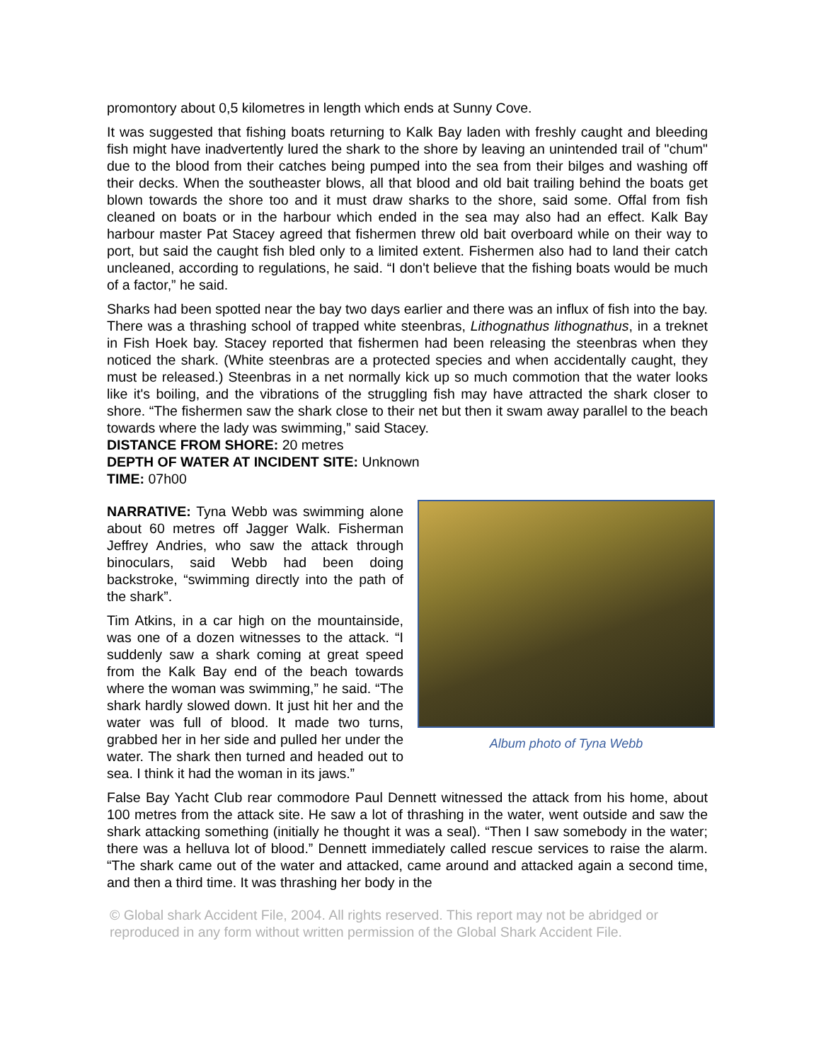promontory about 0,5 kilometres in length which ends at Sunny Cove.
It was suggested that fishing boats returning to Kalk Bay laden with freshly caught and bleeding fish might have inadvertently lured the shark to the shore by leaving an unintended trail of "chum" due to the blood from their catches being pumped into the sea from their bilges and washing off their decks. When the southeaster blows, all that blood and old bait trailing behind the boats get blown towards the shore too and it must draw sharks to the shore, said some. Offal from fish cleaned on boats or in the harbour which ended in the sea may also had an effect. Kalk Bay harbour master Pat Stacey agreed that fishermen threw old bait overboard while on their way to port, but said the caught fish bled only to a limited extent. Fishermen also had to land their catch uncleaned, according to regulations, he said. “I don't believe that the fishing boats would be much of a factor,” he said.
Sharks had been spotted near the bay two days earlier and there was an influx of fish into the bay. There was a thrashing school of trapped white steenbras, Lithognathus lithognathus, in a treknet in Fish Hoek bay. Stacey reported that fishermen had been releasing the steenbras when they noticed the shark. (White steenbras are a protected species and when accidentally caught, they must be released.) Steenbras in a net normally kick up so much commotion that the water looks like it's boiling, and the vibrations of the struggling fish may have attracted the shark closer to shore. “The fishermen saw the shark close to their net but then it swam away parallel to the beach towards where the lady was swimming,” said Stacey.
DISTANCE FROM SHORE: 20 metres
DEPTH OF WATER AT INCIDENT SITE: Unknown
TIME: 07h00
Album photo of Tyna Webb
NARRATIVE: Tyna Webb was swimming alone about 60 metres off Jagger Walk. Fisherman Jeffrey Andries, who saw the attack through binoculars, said Webb had been doing backstroke, “swimming directly into the path of the shark”.
Tim Atkins, in a car high on the mountainside, was one of a dozen witnesses to the attack. “I suddenly saw a shark coming at great speed from the Kalk Bay end of the beach towards where the woman was swimming,” he said. “The shark hardly slowed down. It just hit her and the water was full of blood. It made two turns, grabbed her in her side and pulled her under the water. The shark then turned and headed out to sea. I think it had the woman in its jaws.”
False Bay Yacht Club rear commodore Paul Dennett witnessed the attack from his home, about 100 metres from the attack site. He saw a lot of thrashing in the water, went outside and saw the shark attacking something (initially he thought it was a seal). “Then I saw somebody in the water; there was a helluva lot of blood.” Dennett immediately called rescue services to raise the alarm. “The shark came out of the water and attacked, came around and attacked again a second time, and then a third time. It was thrashing her body in the
© Global shark Accident File, 2004. All rights reserved. This report may not be abridged or reproduced in any form without written permission of the Global Shark Accident File.